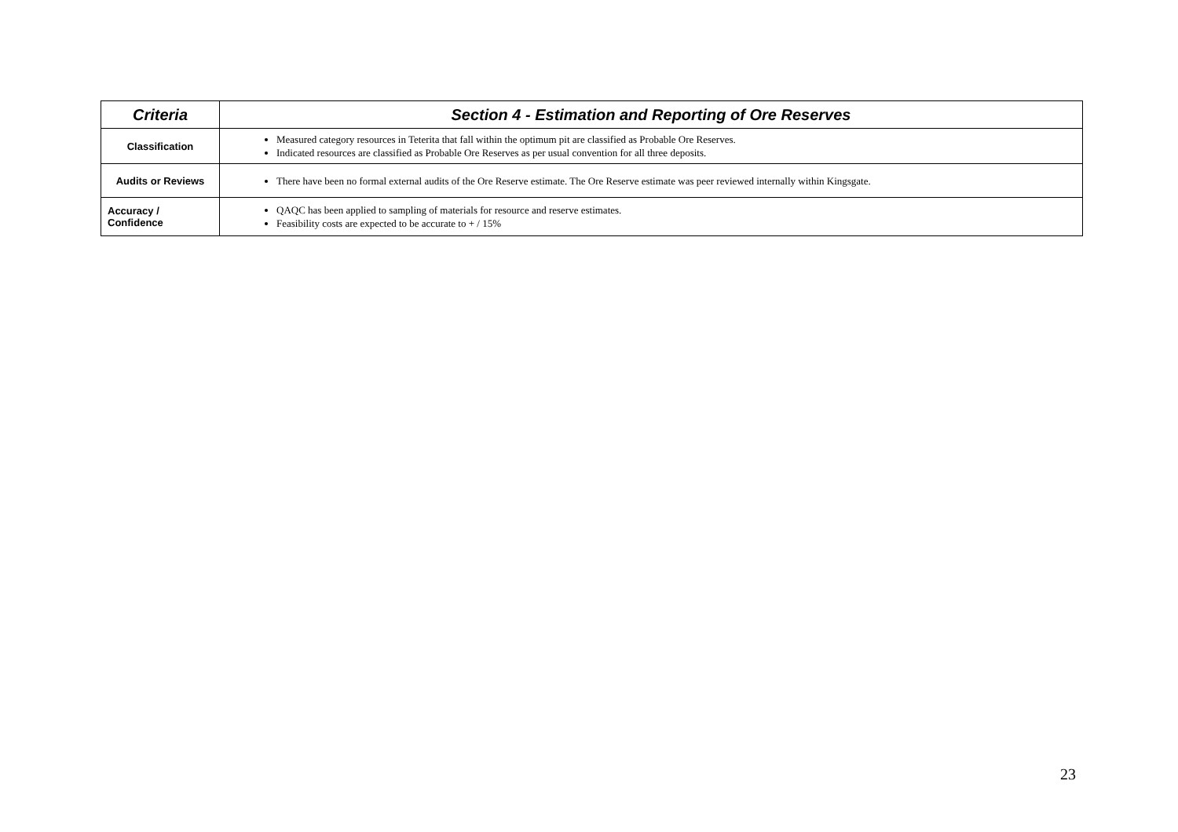| Criteria | Section 4 - Estimation and Reporting of Ore Reserves |
| --- | --- |
| Classification | Measured category resources in Teterita that fall within the optimum pit are classified as Probable Ore Reserves. Indicated resources are classified as Probable Ore Reserves as per usual convention for all three deposits. |
| Audits or Reviews | There have been no formal external audits of the Ore Reserve estimate. The Ore Reserve estimate was peer reviewed internally within Kingsgate. |
| Accuracy / Confidence | QAQC has been applied to sampling of materials for resource and reserve estimates. Feasibility costs are expected to be accurate to + / 15% |
23